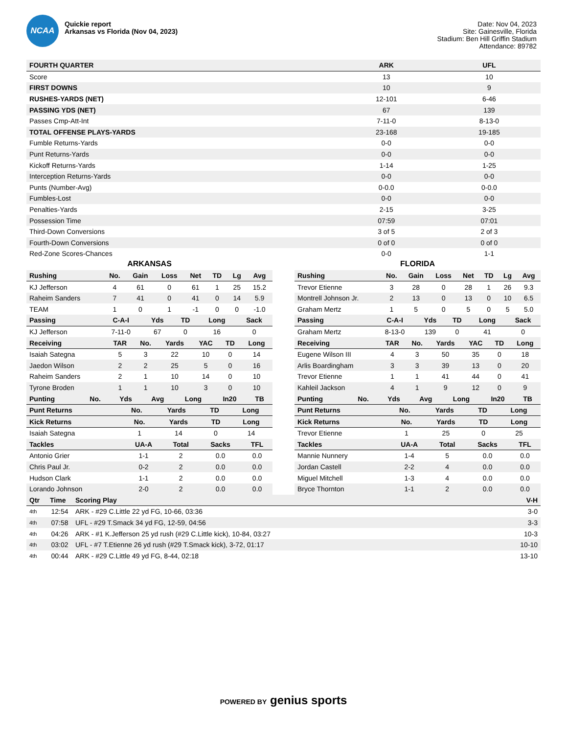NCAA
Quickie report
Arkansas vs Florida (Nov 04, 2023)
Date: Nov 04, 2023
Site: Gainesville, Florida
Stadium: Ben Hill Griffin Stadium
Attendance: 89782
| FOURTH QUARTER | ARK | UFL |
| --- | --- | --- |
| Score | 13 | 10 |
| FIRST DOWNS | 10 | 9 |
| RUSHES-YARDS (NET) | 12-101 | 6-46 |
| PASSING YDS (NET) | 67 | 139 |
| Passes Cmp-Att-Int | 7-11-0 | 8-13-0 |
| TOTAL OFFENSE PLAYS-YARDS | 23-168 | 19-185 |
| Fumble Returns-Yards | 0-0 | 0-0 |
| Punt Returns-Yards | 0-0 | 0-0 |
| Kickoff Returns-Yards | 1-14 | 1-25 |
| Interception Returns-Yards | 0-0 | 0-0 |
| Punts (Number-Avg) | 0-0.0 | 0-0.0 |
| Fumbles-Lost | 0-0 | 0-0 |
| Penalties-Yards | 2-15 | 3-25 |
| Possession Time | 07:59 | 07:01 |
| Third-Down Conversions | 3 of 5 | 2 of 3 |
| Fourth-Down Conversions | 0 of 0 | 0 of 0 |
| Red-Zone Scores-Chances | 0-0 | 1-1 |
ARKANSAS
| Rushing | No. | Gain | Loss | Net | TD | Lg | Avg |
| --- | --- | --- | --- | --- | --- | --- | --- |
| KJ Jefferson | 4 | 61 | 0 | 61 | 1 | 25 | 15.2 |
| Raheim Sanders | 7 | 41 | 0 | 41 | 0 | 14 | 5.9 |
| TEAM | 1 | 0 | 1 | -1 | 0 | 0 | -1.0 |
| Passing | C-A-I | Yds | TD | Long | Sack |
| --- | --- | --- | --- | --- | --- |
| KJ Jefferson | 7-11-0 | 67 | 0 | 16 | 0 |
| Receiving | TAR | No. | Yards | YAC | TD | Long |
| --- | --- | --- | --- | --- | --- | --- |
| Isaiah Sategna | 5 | 3 | 22 | 10 | 0 | 14 |
| Jaedon Wilson | 2 | 2 | 25 | 5 | 0 | 16 |
| Raheim Sanders | 2 | 1 | 10 | 14 | 0 | 10 |
| Tyrone Broden | 1 | 1 | 10 | 3 | 0 | 10 |
| Punting | No. | Yds | Avg | Long | In20 | TB |
| --- | --- | --- | --- | --- | --- | --- |
| Punt Returns | No. | Yards | TD | Long |
| --- | --- | --- | --- | --- |
| Kick Returns | No. | Yards | TD | Long |
| --- | --- | --- | --- | --- |
| Isaiah Sategna | 1 | 14 | 0 | 14 |
| Tackles | UA-A | Total | Sacks | TFL |
| --- | --- | --- | --- | --- |
| Antonio Grier | 1-1 | 2 | 0.0 | 0.0 |
| Chris Paul Jr. | 0-2 | 2 | 0.0 | 0.0 |
| Hudson Clark | 1-1 | 2 | 0.0 | 0.0 |
| Lorando Johnson | 2-0 | 2 | 0.0 | 0.0 |
FLORIDA
| Rushing | No. | Gain | Loss | Net | TD | Lg | Avg |
| --- | --- | --- | --- | --- | --- | --- | --- |
| Trevor Etienne | 3 | 28 | 0 | 28 | 1 | 26 | 9.3 |
| Montrell Johnson Jr. | 2 | 13 | 0 | 13 | 0 | 10 | 6.5 |
| Graham Mertz | 1 | 5 | 0 | 5 | 0 | 5 | 5.0 |
| Passing | C-A-I | Yds | TD | Long | Sack |
| --- | --- | --- | --- | --- | --- |
| Graham Mertz | 8-13-0 | 139 | 0 | 41 | 0 |
| Receiving | TAR | No. | Yards | YAC | TD | Long |
| --- | --- | --- | --- | --- | --- | --- |
| Eugene Wilson III | 4 | 3 | 50 | 35 | 0 | 18 |
| Arlis Boardingham | 3 | 3 | 39 | 13 | 0 | 20 |
| Trevor Etienne | 1 | 1 | 41 | 44 | 0 | 41 |
| Kahleil Jackson | 4 | 1 | 9 | 12 | 0 | 9 |
| Punting | No. | Yds | Avg | Long | In20 | TB |
| --- | --- | --- | --- | --- | --- | --- |
| Punt Returns | No. | Yards | TD | Long |
| --- | --- | --- | --- | --- |
| Kick Returns | No. | Yards | TD | Long |
| --- | --- | --- | --- | --- |
| Trevor Etienne | 1 | 25 | 0 | 25 |
| Tackles | UA-A | Total | Sacks | TFL |
| --- | --- | --- | --- | --- |
| Mannie Nunnery | 1-4 | 5 | 0.0 | 0.0 |
| Jordan Castell | 2-2 | 4 | 0.0 | 0.0 |
| Miguel Mitchell | 1-3 | 4 | 0.0 | 0.0 |
| Bryce Thornton | 1-1 | 2 | 0.0 | 0.0 |
| Qtr | Time | Scoring Play | V-H |
| --- | --- | --- | --- |
| 4th | 12:54 | ARK - #29 C.Little 22 yd FG, 10-66, 03:36 | 3-0 |
| 4th | 07:58 | UFL - #29 T.Smack 34 yd FG, 12-59, 04:56 | 3-3 |
| 4th | 04:26 | ARK - #1 K.Jefferson 25 yd rush (#29 C.Little kick), 10-84, 03:27 | 10-3 |
| 4th | 03:02 | UFL - #7 T.Etienne 26 yd rush (#29 T.Smack kick), 3-72, 01:17 | 10-10 |
| 4th | 00:44 | ARK - #29 C.Little 49 yd FG, 8-44, 02:18 | 13-10 |
POWERED BY genius sports